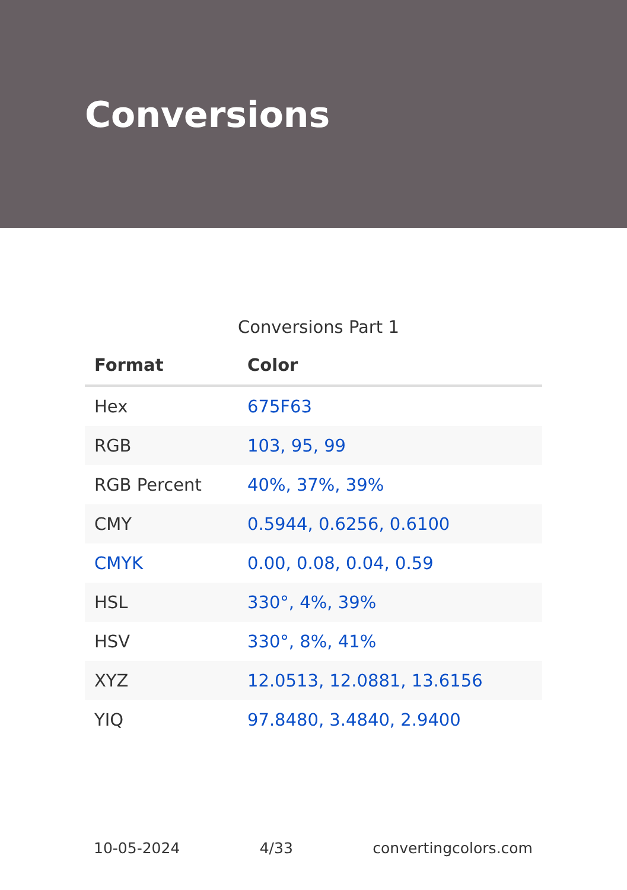Conversions
Conversions Part 1
| Format | Color |
| --- | --- |
| Hex | 675F63 |
| RGB | 103, 95, 99 |
| RGB Percent | 40%, 37%, 39% |
| CMY | 0.5944, 0.6256, 0.6100 |
| CMYK | 0.00, 0.08, 0.04, 0.59 |
| HSL | 330°, 4%, 39% |
| HSV | 330°, 8%, 41% |
| XYZ | 12.0513, 12.0881, 13.6156 |
| YIQ | 97.8480, 3.4840, 2.9400 |
10-05-2024 4/33 convertingcolors.com